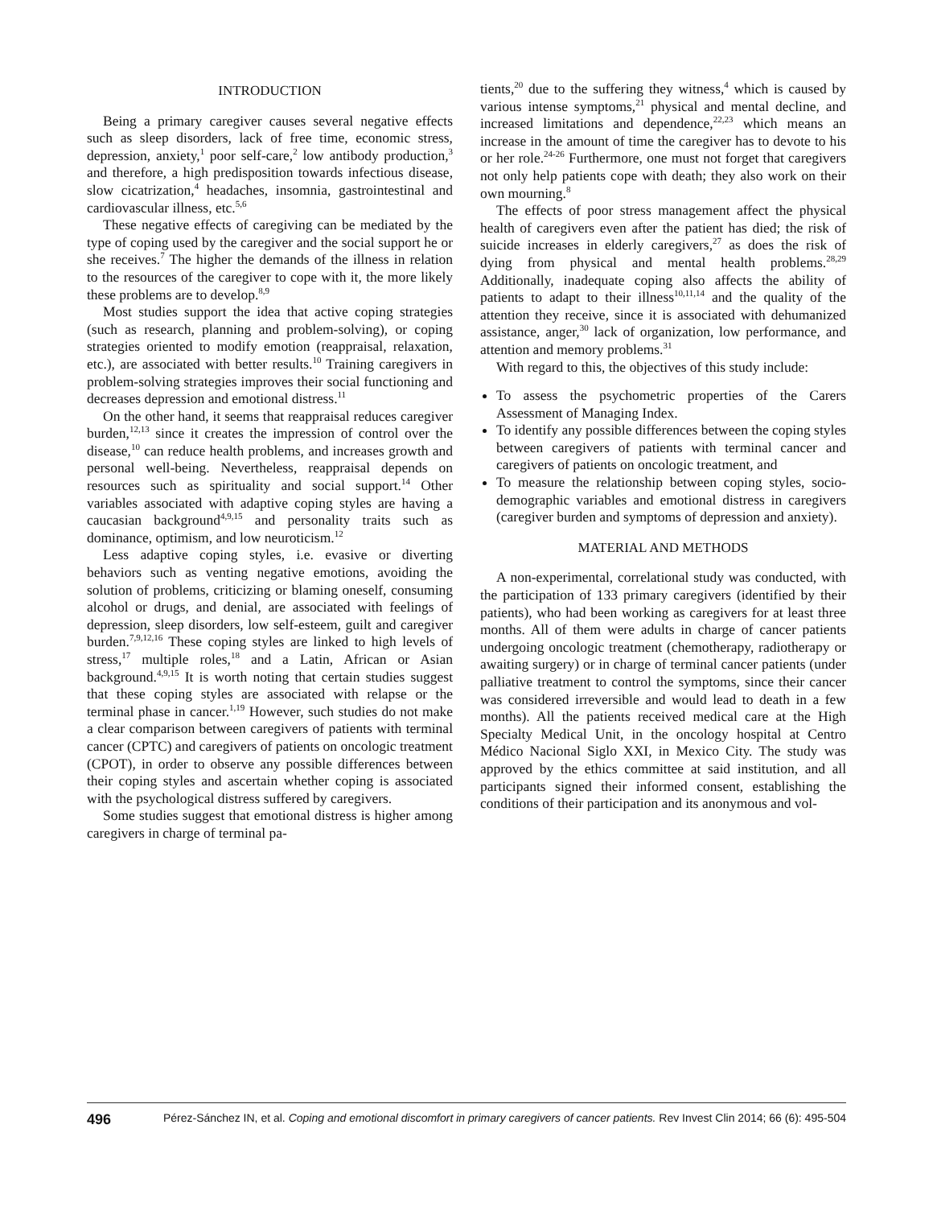INTRODUCTION
Being a primary caregiver causes several negative effects such as sleep disorders, lack of free time, economic stress, depression, anxiety,<sup>1</sup> poor self-care,<sup>2</sup> low antibody production,<sup>3</sup> and therefore, a high predisposition towards infectious disease, slow cicatrization,<sup>4</sup> headaches, insomnia, gastrointestinal and cardiovascular illness, etc.<sup>5,6</sup>
These negative effects of caregiving can be mediated by the type of coping used by the caregiver and the social support he or she receives.<sup>7</sup> The higher the demands of the illness in relation to the resources of the caregiver to cope with it, the more likely these problems are to develop.<sup>8,9</sup>
Most studies support the idea that active coping strategies (such as research, planning and problem-solving), or coping strategies oriented to modify emotion (reappraisal, relaxation, etc.), are associated with better results.<sup>10</sup> Training caregivers in problem-solving strategies improves their social functioning and decreases depression and emotional distress.<sup>11</sup>
On the other hand, it seems that reappraisal reduces caregiver burden,<sup>12,13</sup> since it creates the impression of control over the disease,<sup>10</sup> can reduce health problems, and increases growth and personal well-being. Nevertheless, reappraisal depends on resources such as spirituality and social support.<sup>14</sup> Other variables associated with adaptive coping styles are having a caucasian background<sup>4,9,15</sup> and personality traits such as dominance, optimism, and low neuroticism.<sup>12</sup>
Less adaptive coping styles, i.e. evasive or diverting behaviors such as venting negative emotions, avoiding the solution of problems, criticizing or blaming oneself, consuming alcohol or drugs, and denial, are associated with feelings of depression, sleep disorders, low self-esteem, guilt and caregiver burden.<sup>7,9,12,16</sup> These coping styles are linked to high levels of stress,<sup>17</sup> multiple roles,<sup>18</sup> and a Latin, African or Asian background.<sup>4,9,15</sup> It is worth noting that certain studies suggest that these coping styles are associated with relapse or the terminal phase in cancer.<sup>1,19</sup> However, such studies do not make a clear comparison between caregivers of patients with terminal cancer (CPTC) and caregivers of patients on oncologic treatment (CPOT), in order to observe any possible differences between their coping styles and ascertain whether coping is associated with the psychological distress suffered by caregivers.
Some studies suggest that emotional distress is higher among caregivers in charge of terminal pa-
tients,<sup>20</sup> due to the suffering they witness,<sup>4</sup> which is caused by various intense symptoms,<sup>21</sup> physical and mental decline, and increased limitations and dependence,<sup>22,23</sup> which means an increase in the amount of time the caregiver has to devote to his or her role.<sup>24-26</sup> Furthermore, one must not forget that caregivers not only help patients cope with death; they also work on their own mourning.<sup>8</sup>
The effects of poor stress management affect the physical health of caregivers even after the patient has died; the risk of suicide increases in elderly caregivers,<sup>27</sup> as does the risk of dying from physical and mental health problems.<sup>28,29</sup> Additionally, inadequate coping also affects the ability of patients to adapt to their illness<sup>10,11,14</sup> and the quality of the attention they receive, since it is associated with dehumanized assistance, anger,<sup>30</sup> lack of organization, low performance, and attention and memory problems.<sup>31</sup>
With regard to this, the objectives of this study include:
To assess the psychometric properties of the Carers Assessment of Managing Index.
To identify any possible differences between the coping styles between caregivers of patients with terminal cancer and caregivers of patients on oncologic treatment, and
To measure the relationship between coping styles, socio-demographic variables and emotional distress in caregivers (caregiver burden and symptoms of depression and anxiety).
MATERIAL AND METHODS
A non-experimental, correlational study was conducted, with the participation of 133 primary caregivers (identified by their patients), who had been working as caregivers for at least three months. All of them were adults in charge of cancer patients undergoing oncologic treatment (chemotherapy, radiotherapy or awaiting surgery) or in charge of terminal cancer patients (under palliative treatment to control the symptoms, since their cancer was considered irreversible and would lead to death in a few months). All the patients received medical care at the High Specialty Medical Unit, in the oncology hospital at Centro Médico Nacional Siglo XXI, in Mexico City. The study was approved by the ethics committee at said institution, and all participants signed their informed consent, establishing the conditions of their participation and its anonymous and vol-
496 Pérez-Sánchez IN, et al. Coping and emotional discomfort in primary caregivers of cancer patients. Rev Invest Clin 2014; 66 (6): 495-504